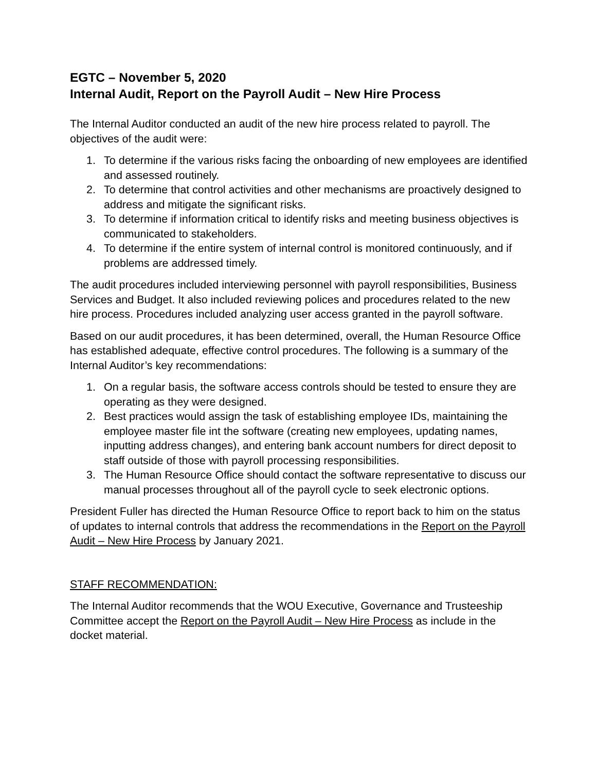EGTC – November 5, 2020
Internal Audit, Report on the Payroll Audit – New Hire Process
The Internal Auditor conducted an audit of the new hire process related to payroll. The objectives of the audit were:
1. To determine if the various risks facing the onboarding of new employees are identified and assessed routinely.
2. To determine that control activities and other mechanisms are proactively designed to address and mitigate the significant risks.
3. To determine if information critical to identify risks and meeting business objectives is communicated to stakeholders.
4. To determine if the entire system of internal control is monitored continuously, and if problems are addressed timely.
The audit procedures included interviewing personnel with payroll responsibilities, Business Services and Budget. It also included reviewing polices and procedures related to the new hire process. Procedures included analyzing user access granted in the payroll software.
Based on our audit procedures, it has been determined, overall, the Human Resource Office has established adequate, effective control procedures. The following is a summary of the Internal Auditor’s key recommendations:
1. On a regular basis, the software access controls should be tested to ensure they are operating as they were designed.
2. Best practices would assign the task of establishing employee IDs, maintaining the employee master file int the software (creating new employees, updating names, inputting address changes), and entering bank account numbers for direct deposit to staff outside of those with payroll processing responsibilities.
3. The Human Resource Office should contact the software representative to discuss our manual processes throughout all of the payroll cycle to seek electronic options.
President Fuller has directed the Human Resource Office to report back to him on the status of updates to internal controls that address the recommendations in the Report on the Payroll Audit – New Hire Process by January 2021.
STAFF RECOMMENDATION:
The Internal Auditor recommends that the WOU Executive, Governance and Trusteeship Committee accept the Report on the Payroll Audit – New Hire Process as include in the docket material.